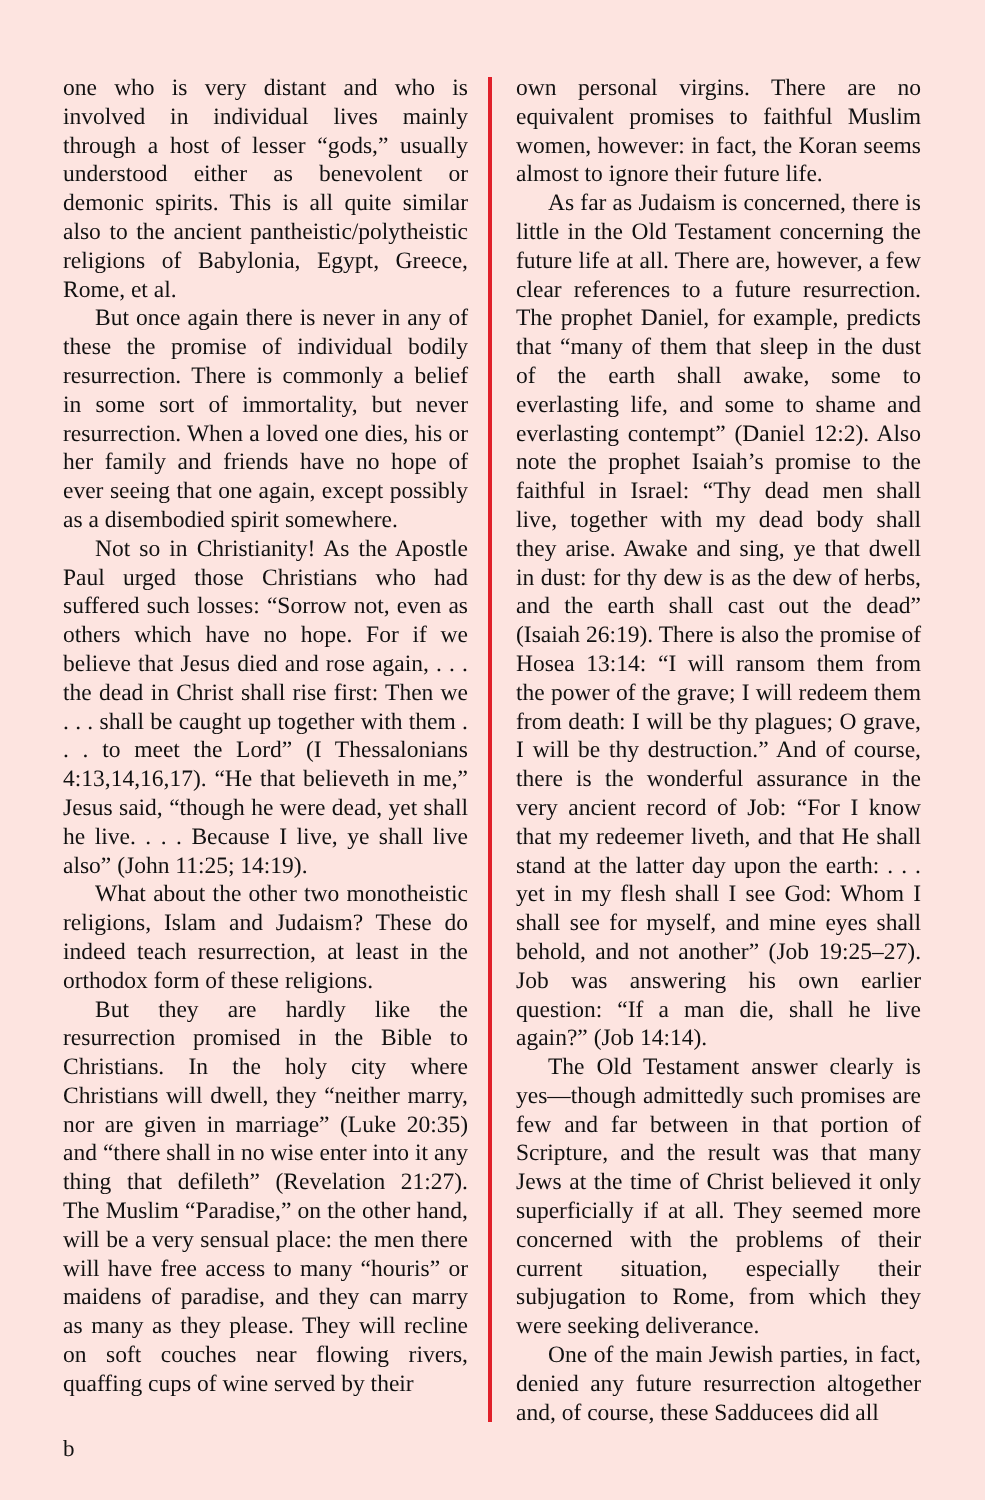one who is very distant and who is involved in individual lives mainly through a host of lesser “gods,” usually understood either as benevolent or demonic spirits. This is all quite similar also to the ancient pantheistic/polytheistic religions of Babylonia, Egypt, Greece, Rome, et al.
But once again there is never in any of these the promise of individual bodily resurrection. There is commonly a belief in some sort of immortality, but never resurrection. When a loved one dies, his or her family and friends have no hope of ever seeing that one again, except possibly as a disembodied spirit somewhere.
Not so in Christianity! As the Apostle Paul urged those Christians who had suffered such losses: “Sorrow not, even as others which have no hope. For if we believe that Jesus died and rose again, . . . the dead in Christ shall rise first: Then we . . . shall be caught up together with them . . . to meet the Lord” (I Thessalonians 4:13,14,16,17). “He that believeth in me,” Jesus said, “though he were dead, yet shall he live. . . . Because I live, ye shall live also” (John 11:25; 14:19).
What about the other two monotheistic religions, Islam and Judaism? These do indeed teach resurrection, at least in the orthodox form of these religions.
But they are hardly like the resurrection promised in the Bible to Christians. In the holy city where Christians will dwell, they “neither marry, nor are given in marriage” (Luke 20:35) and “there shall in no wise enter into it any thing that defileth” (Revelation 21:27). The Muslim “Paradise,” on the other hand, will be a very sensual place: the men there will have free access to many “houris” or maidens of paradise, and they can marry as many as they please. They will recline on soft couches near flowing rivers, quaffing cups of wine served by their
own personal virgins. There are no equivalent promises to faithful Muslim women, however: in fact, the Koran seems almost to ignore their future life.
As far as Judaism is concerned, there is little in the Old Testament concerning the future life at all. There are, however, a few clear references to a future resurrection. The prophet Daniel, for example, predicts that “many of them that sleep in the dust of the earth shall awake, some to everlasting life, and some to shame and everlasting contempt” (Daniel 12:2). Also note the prophet Isaiah’s promise to the faithful in Israel: “Thy dead men shall live, together with my dead body shall they arise. Awake and sing, ye that dwell in dust: for thy dew is as the dew of herbs, and the earth shall cast out the dead” (Isaiah 26:19). There is also the promise of Hosea 13:14: “I will ransom them from the power of the grave; I will redeem them from death: I will be thy plagues; O grave, I will be thy destruction.” And of course, there is the wonderful assurance in the very ancient record of Job: “For I know that my redeemer liveth, and that He shall stand at the latter day upon the earth: . . . yet in my flesh shall I see God: Whom I shall see for myself, and mine eyes shall behold, and not another” (Job 19:25–27). Job was answering his own earlier question: “If a man die, shall he live again?” (Job 14:14).
The Old Testament answer clearly is yes—though admittedly such promises are few and far between in that portion of Scripture, and the result was that many Jews at the time of Christ believed it only superficially if at all. They seemed more concerned with the problems of their current situation, especially their subjugation to Rome, from which they were seeking deliverance.
One of the main Jewish parties, in fact, denied any future resurrection altogether and, of course, these Sadducees did all
b